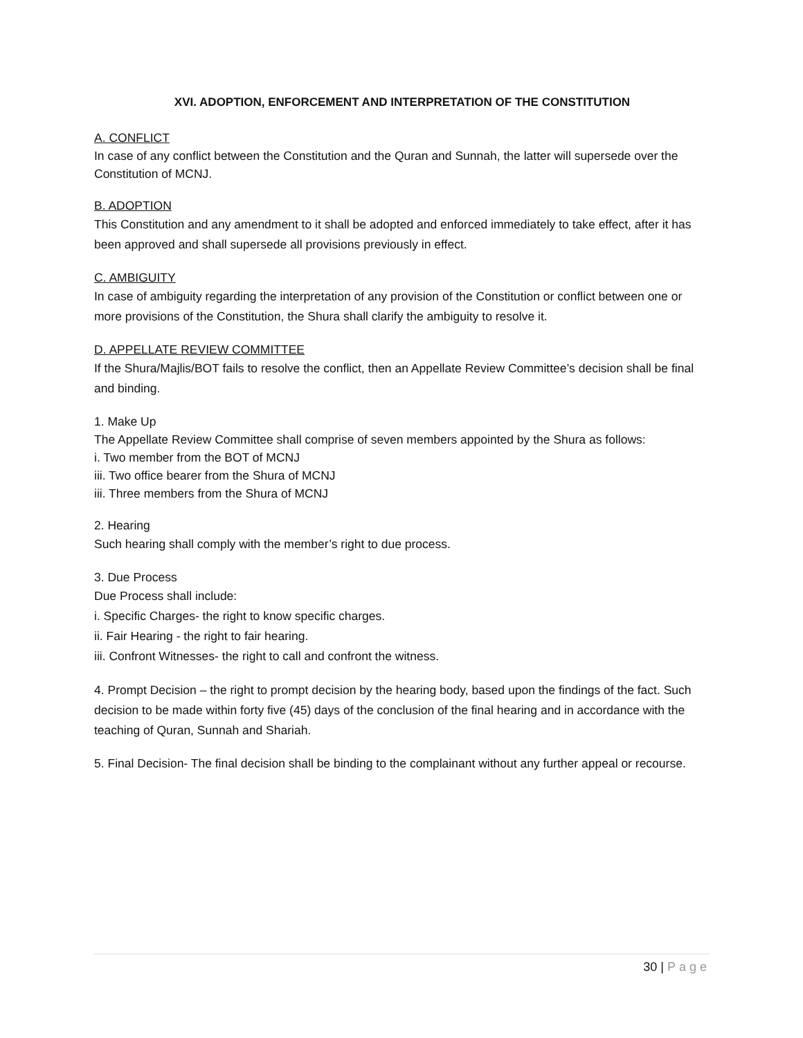XVI. ADOPTION, ENFORCEMENT AND INTERPRETATION OF THE CONSTITUTION
A. CONFLICT
In case of any conflict between the Constitution and the Quran and Sunnah, the latter will supersede over the Constitution of MCNJ.
B. ADOPTION
This Constitution and any amendment to it shall be adopted and enforced immediately to take effect, after it has been approved and shall supersede all provisions previously in effect.
C. AMBIGUITY
In case of ambiguity regarding the interpretation of any provision of the Constitution or conflict between one or more provisions of the Constitution, the Shura shall clarify the ambiguity to resolve it.
D. APPELLATE REVIEW COMMITTEE
If the Shura/Majlis/BOT fails to resolve the conflict, then an Appellate Review Committee’s decision shall be final and binding.
1. Make Up
The Appellate Review Committee shall comprise of seven members appointed by the Shura as follows:
i. Two member from the BOT of MCNJ
iii. Two office bearer from the Shura of MCNJ
iii. Three members from the Shura of MCNJ
2. Hearing
Such hearing shall comply with the member’s right to due process.
3. Due Process
Due Process shall include:
i. Specific Charges- the right to know specific charges.
ii. Fair Hearing - the right to fair hearing.
iii. Confront Witnesses- the right to call and confront the witness.
4. Prompt Decision – the right to prompt decision by the hearing body, based upon the findings of the fact. Such decision to be made within forty five (45) days of the conclusion of the final hearing and in accordance with the teaching of Quran, Sunnah and Shariah.
5. Final Decision- The final decision shall be binding to the complainant without any further appeal or recourse.
30 | Page